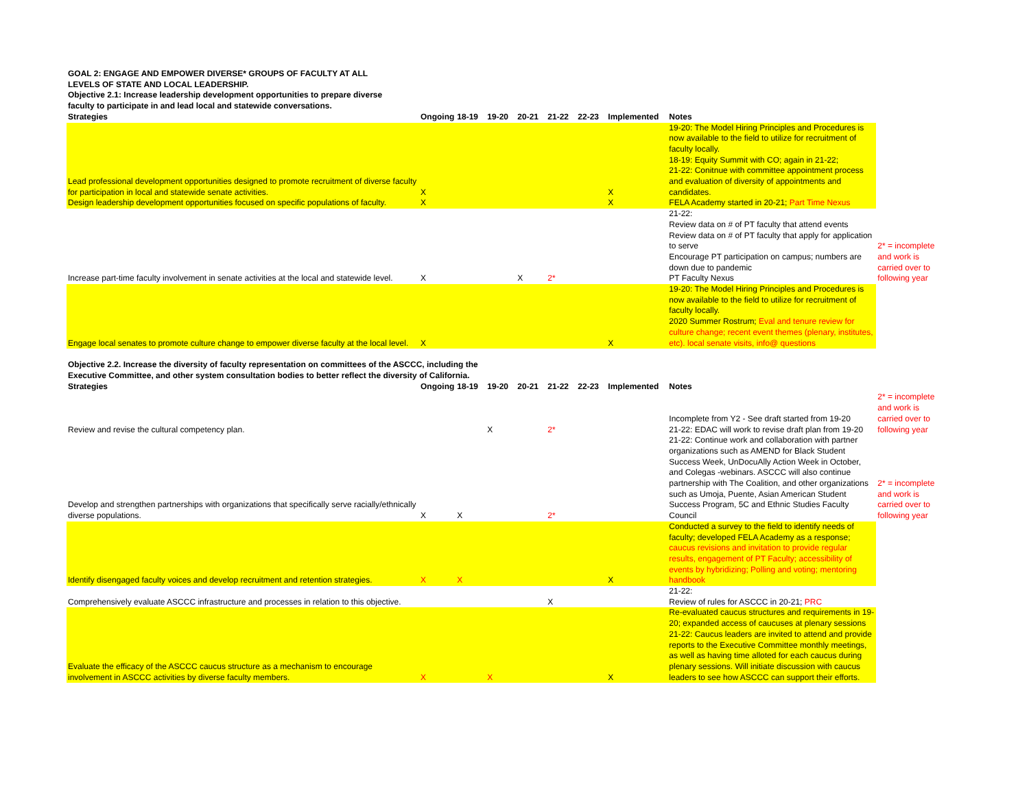| GOAL 2: ENGAGE AND EMPOWER DIVERSE* GROUPS OF FACULTY AT ALL LEVELS OF STATE AND LOCAL LEADERSHIP. Objective 2.1: Increase leadership development opportunities to prepare diverse faculty to participate in and lead local and statewide conversations. | | | | | | | | | |
| Strategies | Ongoing | 18-19 | 19-20 | 20-21 | 21-22 | 22-23 | Implemented | Notes | |
| Lead professional development opportunities designed to promote recruitment of diverse faculty for participation in local and statewide senate activities. | X | | | | | | X | 19-20: The Model Hiring Principles and Procedures is now available to the field to utilize for recruitment of faculty locally. 18-19: Equity Summit with CO; again in 21-22; 21-22: Conitnue with committee appointment process and evaluation of diversity of appointments and candidates. | |
| Design leadership development opportunities focused on specific populations of faculty. | X | | | | | | X | FELA Academy started in 20-21; Part Time Nexus | |
| Increase part-time faculty involvement in senate activities at the local and statewide level. | X | | | X | 2* | | | 21-22: Review data on # of PT faculty that attend events Review data on # of PT faculty that apply for application to serve Encourage PT participation on campus; numbers are down due to pandemic PT Faculty Nexus | 2* = incomplete and work is carried over to following year |
| Engage local senates to promote culture change to empower diverse faculty at the local level. | X | | | | | | X | 19-20: The Model Hiring Principles and Procedures is now available to the field to utilize for recruitment of faculty locally. 2020 Summer Rostrum; Eval and tenure review for culture change; recent event themes (plenary, institutes, etc). local senate visits, info@ questions | |
| Objective 2.2. Increase the diversity of faculty representation on committees of the ASCCC, including the Executive Committee, and other system consultation bodies to better reflect the diversity of California. | | | | | | | | | |
| Strategies | Ongoing | 18-19 | 19-20 | 20-21 | 21-22 | 22-23 | Implemented | Notes | |
| Review and revise the cultural competency plan. | | | X | | 2* | | | Incomplete from Y2 - See draft started from 19-20 21-22: EDAC will work to revise draft plan from 19-20 | 2* = incomplete and work is carried over to following year |
| Develop and strengthen partnerships with organizations that specifically serve racially/ethnically diverse populations. | X | X | | | 2* | | | 21-22: Continue work and collaboration with partner organizations such as AMEND for Black Student Success Week, UnDocuAlly Action Week in October, and Colegas -webinars. ASCCC will also continue partnership with The Coalition, and other organizations such as Umoja, Puente, Asian American Student Success Program, 5C and Ethnic Studies Faculty Council | 2* = incomplete and work is carried over to following year |
| Identify disengaged faculty voices and develop recruitment and retention strategies. | X | X | | | | | X | Conducted a survey to the field to identify needs of faculty; developed FELA Academy as a response; caucus revisions and invitation to provide regular results, engagement of PT Faculty; accessibility of events by hybridizing; Polling and voting; mentoring handbook | |
| Comprehensively evaluate ASCCC infrastructure and processes in relation to this objective. | | | | | X | | | 21-22: Review of rules for ASCCC in 20-21; PRC | |
| Evaluate the efficacy of the ASCCC caucus structure as a mechanism to encourage involvement in ASCCC activities by diverse faculty members. | X | | X | | | | X | Re-evaluated caucus structures and requirements in 19-20; expanded access of caucuses at plenary sessions 21-22: Caucus leaders are invited to attend and provide reports to the Executive Committee monthly meetings, as well as having time alloted for each caucus during plenary sessions. Will initiate discussion with caucus leaders to see how ASCCC can support their efforts. | |